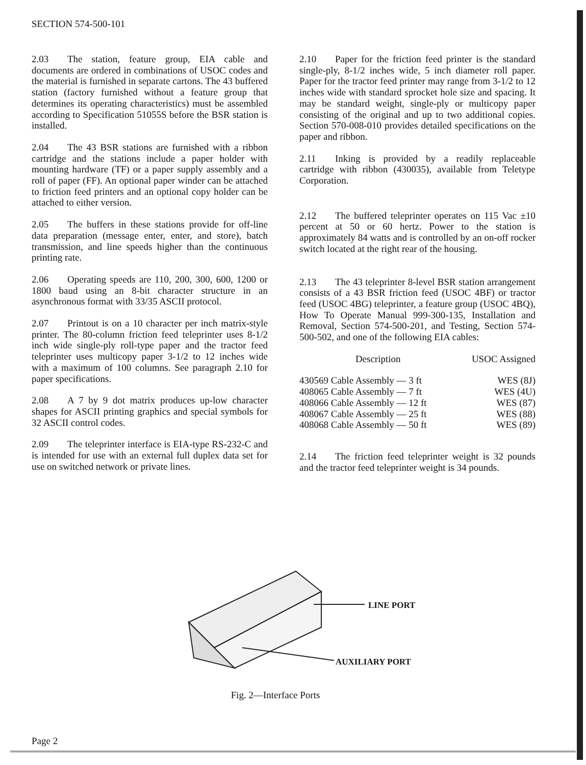SECTION 574-500-101
2.03 The station, feature group, EIA cable and documents are ordered in combinations of USOC codes and the material is furnished in separate cartons. The 43 buffered station (factory furnished without a feature group that determines its operating characteristics) must be assembled according to Specification 51055S before the BSR station is installed.
2.04 The 43 BSR stations are furnished with a ribbon cartridge and the stations include a paper holder with mounting hardware (TF) or a paper supply assembly and a roll of paper (FF). An optional paper winder can be attached to friction feed printers and an optional copy holder can be attached to either version.
2.05 The buffers in these stations provide for off-line data preparation (message enter, enter, and store), batch transmission, and line speeds higher than the continuous printing rate.
2.06 Operating speeds are 110, 200, 300, 600, 1200 or 1800 baud using an 8-bit character structure in an asynchronous format with 33/35 ASCII protocol.
2.07 Printout is on a 10 character per inch matrix-style printer. The 80-column friction feed teleprinter uses 8-1/2 inch wide single-ply roll-type paper and the tractor feed teleprinter uses multicopy paper 3-1/2 to 12 inches wide with a maximum of 100 columns. See paragraph 2.10 for paper specifications.
2.08 A 7 by 9 dot matrix produces up-low character shapes for ASCII printing graphics and special symbols for 32 ASCII control codes.
2.09 The teleprinter interface is EIA-type RS-232-C and is intended for use with an external full duplex data set for use on switched network or private lines.
2.10 Paper for the friction feed printer is the standard single-ply, 8-1/2 inches wide, 5 inch diameter roll paper. Paper for the tractor feed printer may range from 3-1/2 to 12 inches wide with standard sprocket hole size and spacing. It may be standard weight, single-ply or multicopy paper consisting of the original and up to two additional copies. Section 570-008-010 provides detailed specifications on the paper and ribbon.
2.11 Inking is provided by a readily replaceable cartridge with ribbon (430035), available from Teletype Corporation.
2.12 The buffered teleprinter operates on 115 Vac ±10 percent at 50 or 60 hertz. Power to the station is approximately 84 watts and is controlled by an on-off rocker switch located at the right rear of the housing.
2.13 The 43 teleprinter 8-level BSR station arrangement consists of a 43 BSR friction feed (USOC 4BF) or tractor feed (USOC 4BG) teleprinter, a feature group (USOC 4BQ), How To Operate Manual 999-300-135, Installation and Removal, Section 574-500-201, and Testing, Section 574-500-502, and one of the following EIA cables:
| Description | USOC Assigned |
| --- | --- |
| 430569 Cable Assembly — 3 ft | WES (8J) |
| 408065 Cable Assembly — 7 ft | WES (4U) |
| 408066 Cable Assembly — 12 ft | WES (87) |
| 408067 Cable Assembly — 25 ft | WES (88) |
| 408068 Cable Assembly — 50 ft | WES (89) |
2.14 The friction feed teleprinter weight is 32 pounds and the tractor feed teleprinter weight is 34 pounds.
LINE PORT
AUXILIARY PORT
Fig. 2—Interface Ports
Page 2